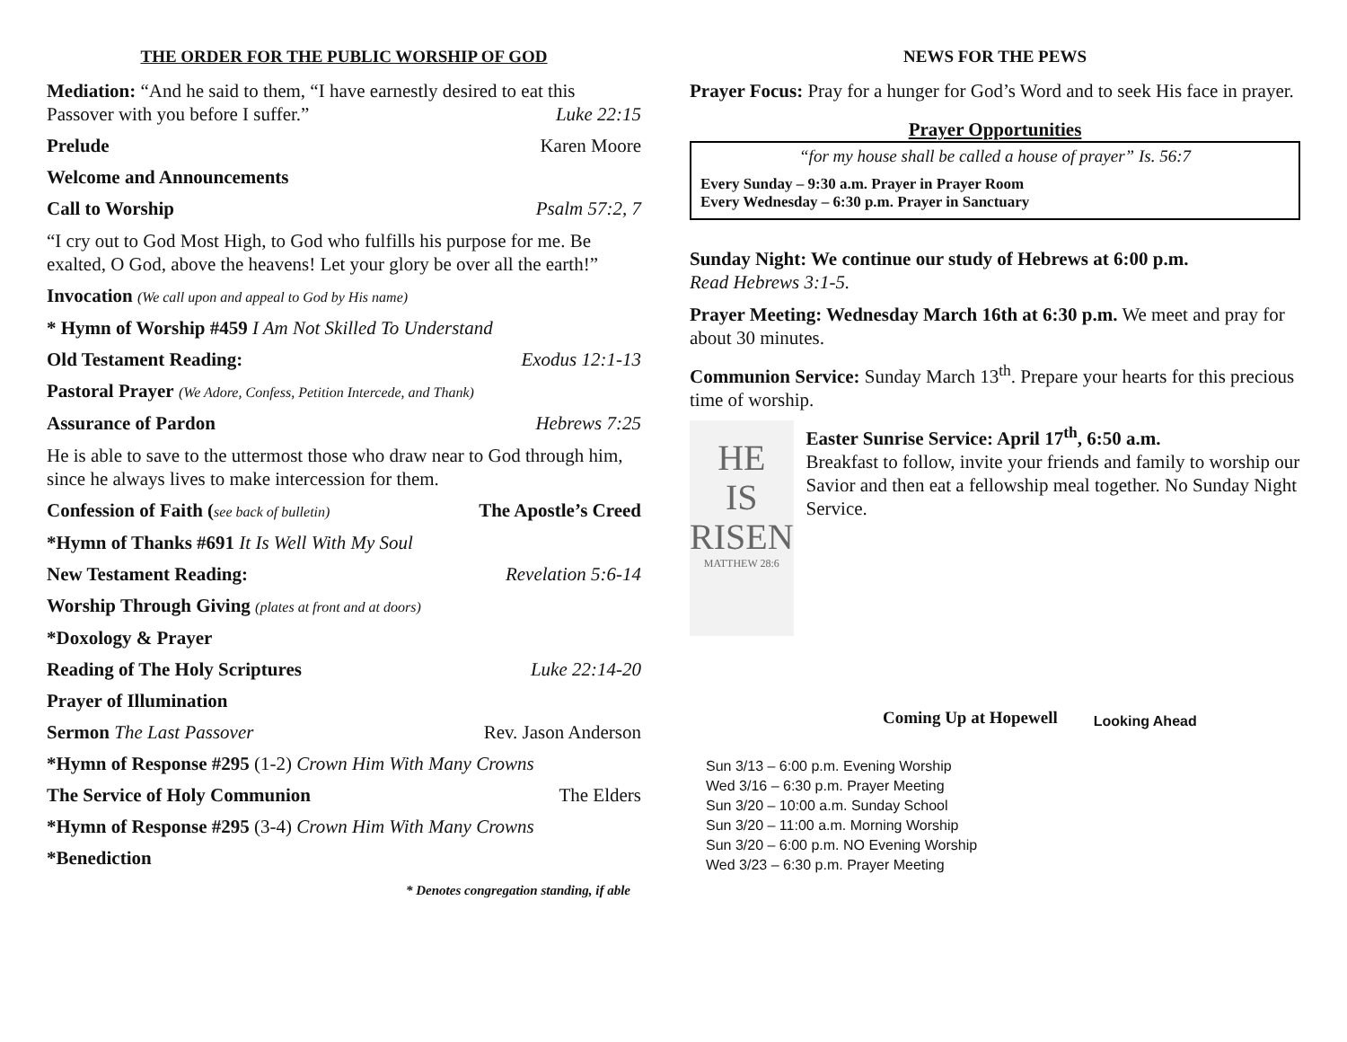THE ORDER FOR THE PUBLIC WORSHIP OF GOD
Mediation: “And he said to them, “I have earnestly desired to eat this
Passover with you before I suffer.” Luke 22:15
Prelude Karen Moore
Welcome and Announcements
Call to Worship Psalm 57:2, 7
“I cry out to God Most High, to God who fulfills his purpose for me. Be exalted, O God, above the heavens! Let your glory be over all the earth!”
Invocation (We call upon and appeal to God by His name)
* Hymn of Worship #459 I Am Not Skilled To Understand
Old Testament Reading: Exodus 12:1-13
Pastoral Prayer (We Adore, Confess, Petition Intercede, and Thank)
Assurance of Pardon Hebrews 7:25
He is able to save to the uttermost those who draw near to God through him, since he always lives to make intercession for them.
Confession of Faith (see back of bulletin) The Apostle’s Creed
*Hymn of Thanks #691 It Is Well With My Soul
New Testament Reading: Revelation 5:6-14
Worship Through Giving (plates at front and at doors)
*Doxology & Prayer
Reading of The Holy Scriptures Luke 22:14-20
Prayer of Illumination
Sermon The Last Passover Rev. Jason Anderson
*Hymn of Response #295 (1-2) Crown Him With Many Crowns
The Service of Holy Communion The Elders
*Hymn of Response #295 (3-4) Crown Him With Many Crowns
*Benediction
* Denotes congregation standing, if able
NEWS FOR THE PEWS
Prayer Focus: Pray for a hunger for God’s Word and to seek His face in prayer.
Prayer Opportunities
“for my house shall be called a house of prayer” Is. 56:7
Every Sunday – 9:30 a.m. Prayer in Prayer Room
Every Wednesday – 6:30 p.m. Prayer in Sanctuary
Sunday Night: We continue our study of Hebrews at 6:00 p.m.
Read Hebrews 3:1-5.
Prayer Meeting: Wednesday March 16th at 6:30 p.m. We meet and pray for about 30 minutes.
Communion Service: Sunday March 13<sup>th</sup>. Prepare your hearts for this precious time of worship.
HE
IS
RISEN
MATTHEW 28:6
Easter Sunrise Service: April 17<sup>th</sup>, 6:50 a.m.
Breakfast to follow, invite your friends and family to worship our Savior and then eat a fellowship meal together. No Sunday Night Service.
Coming Up at Hopewell Looking Ahead
Sun 3/13 – 6:00 p.m. Evening Worship
Wed 3/16 – 6:30 p.m. Prayer Meeting
Sun 3/20 – 10:00 a.m. Sunday School
Sun 3/20 – 11:00 a.m. Morning Worship
Sun 3/20 – 6:00 p.m. NO Evening Worship
Wed 3/23 – 6:30 p.m. Prayer Meeting